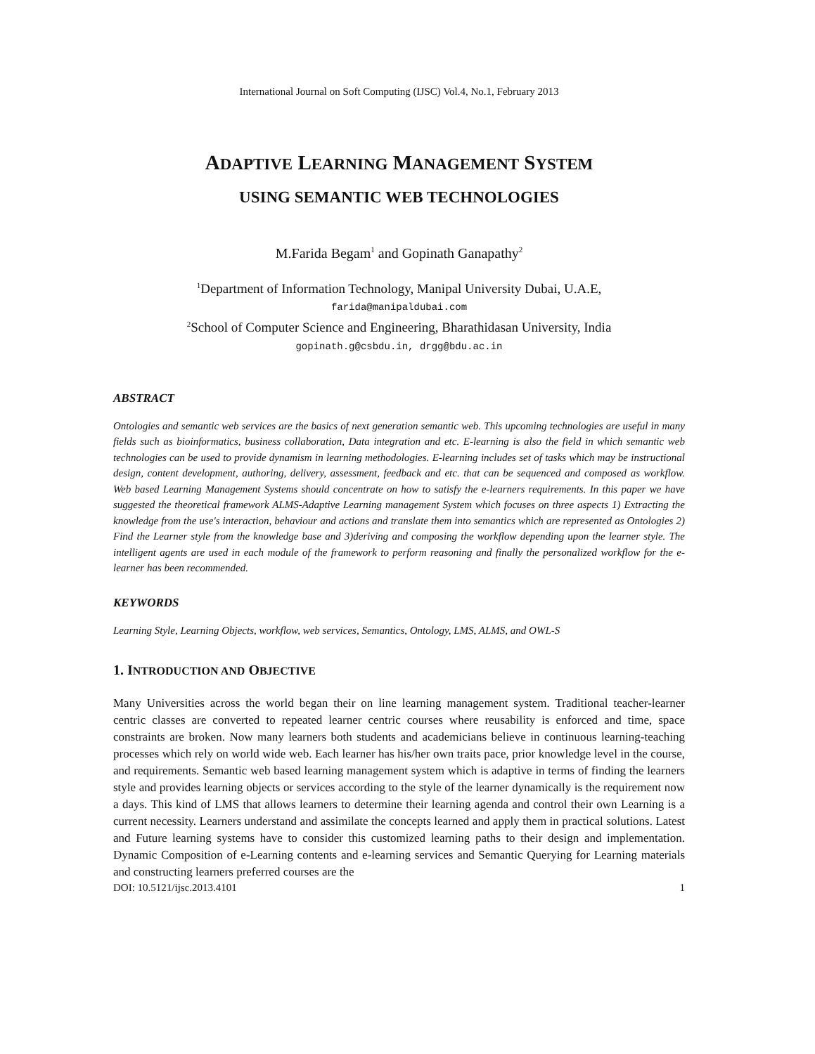International Journal on Soft Computing (IJSC) Vol.4, No.1, February 2013
ADAPTIVE LEARNING MANAGEMENT SYSTEM
USING SEMANTIC WEB TECHNOLOGIES
M.Farida Begam<sup>1</sup> and Gopinath Ganapathy<sup>2</sup>
<sup>1</sup> Department of Information Technology, Manipal University Dubai, U.A.E,
farida@manipaldubai.com
<sup>2</sup> School of Computer Science and Engineering, Bharathidasan University, India
gopinath.g@csbdu.in, drgg@bdu.ac.in
ABSTRACT
Ontologies and semantic web services are the basics of next generation semantic web. This upcoming technologies are useful in many fields such as bioinformatics, business collaboration, Data integration and etc. E-learning is also the field in which semantic web technologies can be used to provide dynamism in learning methodologies. E-learning includes set of tasks which may be instructional design, content development, authoring, delivery, assessment, feedback and etc. that can be sequenced and composed as workflow. Web based Learning Management Systems should concentrate on how to satisfy the e-learners requirements. In this paper we have suggested the theoretical framework ALMS-Adaptive Learning management System which focuses on three aspects 1) Extracting the knowledge from the use's interaction, behaviour and actions and translate them into semantics which are represented as Ontologies 2) Find the Learner style from the knowledge base and 3)deriving and composing the workflow depending upon the learner style. The intelligent agents are used in each module of the framework to perform reasoning and finally the personalized workflow for the e-learner has been recommended.
KEYWORDS
Learning Style, Learning Objects, workflow, web services, Semantics, Ontology, LMS, ALMS, and OWL-S
1. INTRODUCTION AND OBJECTIVE
Many Universities across the world began their on line learning management system. Traditional teacher-learner centric classes are converted to repeated learner centric courses where reusability is enforced and time, space constraints are broken. Now many learners both students and academicians believe in continuous learning-teaching processes which rely on world wide web. Each learner has his/her own traits pace, prior knowledge level in the course, and requirements. Semantic web based learning management system which is adaptive in terms of finding the learners style and provides learning objects or services according to the style of the learner dynamically is the requirement now a days. This kind of LMS that allows learners to determine their learning agenda and control their own Learning is a current necessity. Learners understand and assimilate the concepts learned and apply them in practical solutions. Latest and Future learning systems have to consider this customized learning paths to their design and implementation. Dynamic Composition of e-Learning contents and e-learning services and Semantic Querying for Learning materials and constructing learners preferred courses are the
DOI: 10.5121/ijsc.2013.4101 1